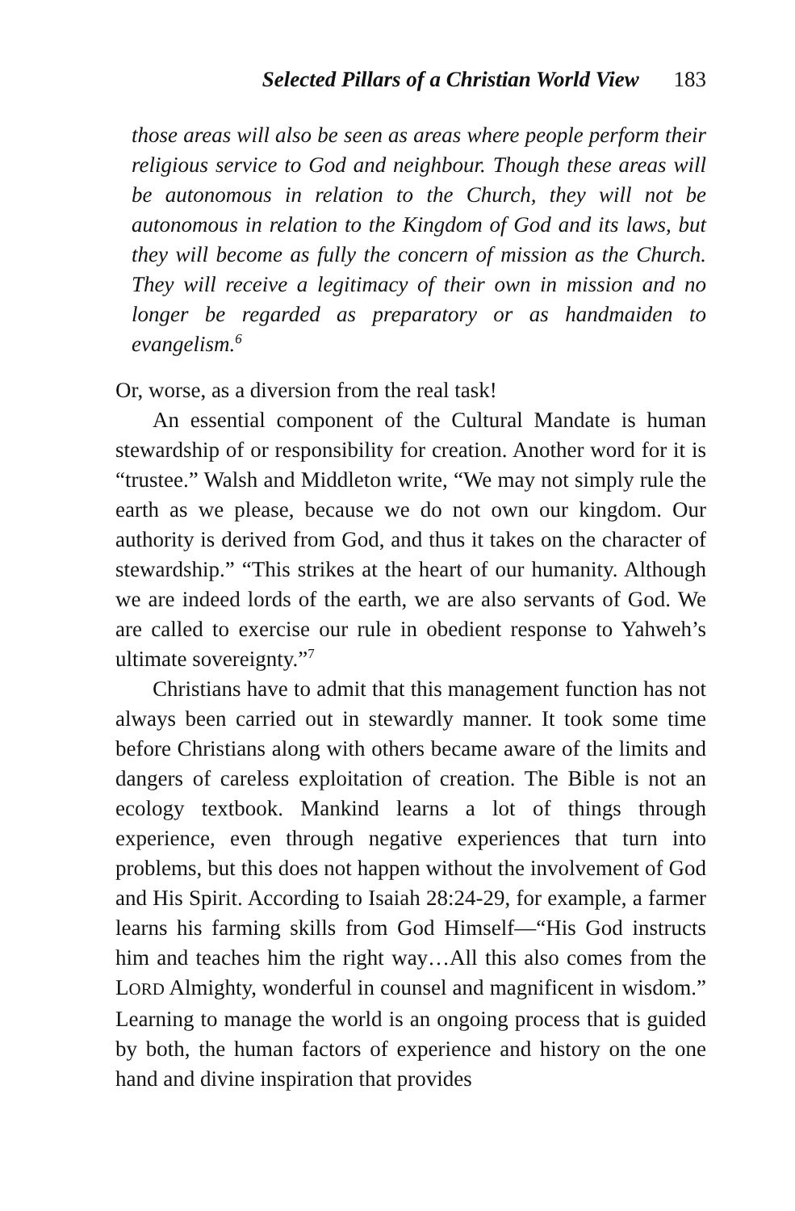Selected Pillars of a Christian World View 183
those areas will also be seen as areas where people perform their religious service to God and neighbour. Though these areas will be autonomous in relation to the Church, they will not be autonomous in relation to the Kingdom of God and its laws, but they will become as fully the concern of mission as the Church. They will receive a legitimacy of their own in mission and no longer be regarded as preparatory or as handmaiden to evangelism.<sup>6</sup>
Or, worse, as a diversion from the real task!
An essential component of the Cultural Mandate is human stewardship of or responsibility for creation. Another word for it is “trustee.” Walsh and Middleton write, “We may not simply rule the earth as we please, because we do not own our kingdom. Our authority is derived from God, and thus it takes on the character of stewardship.” “This strikes at the heart of our humanity. Although we are indeed lords of the earth, we are also servants of God. We are called to exercise our rule in obedient response to Yahweh’s ultimate sovereignty.”<sup>7</sup>
Christians have to admit that this management function has not always been carried out in stewardly manner. It took some time before Christians along with others became aware of the limits and dangers of careless exploitation of creation. The Bible is not an ecology textbook. Mankind learns a lot of things through experience, even through negative experiences that turn into problems, but this does not happen without the involvement of God and His Spirit. According to Isaiah 28:24-29, for example, a farmer learns his farming skills from God Himself—“His God instructs him and teaches him the right way…All this also comes from the LORD Almighty, wonderful in counsel and magnificent in wisdom.” Learning to manage the world is an ongoing process that is guided by both, the human factors of experience and history on the one hand and divine inspiration that provides